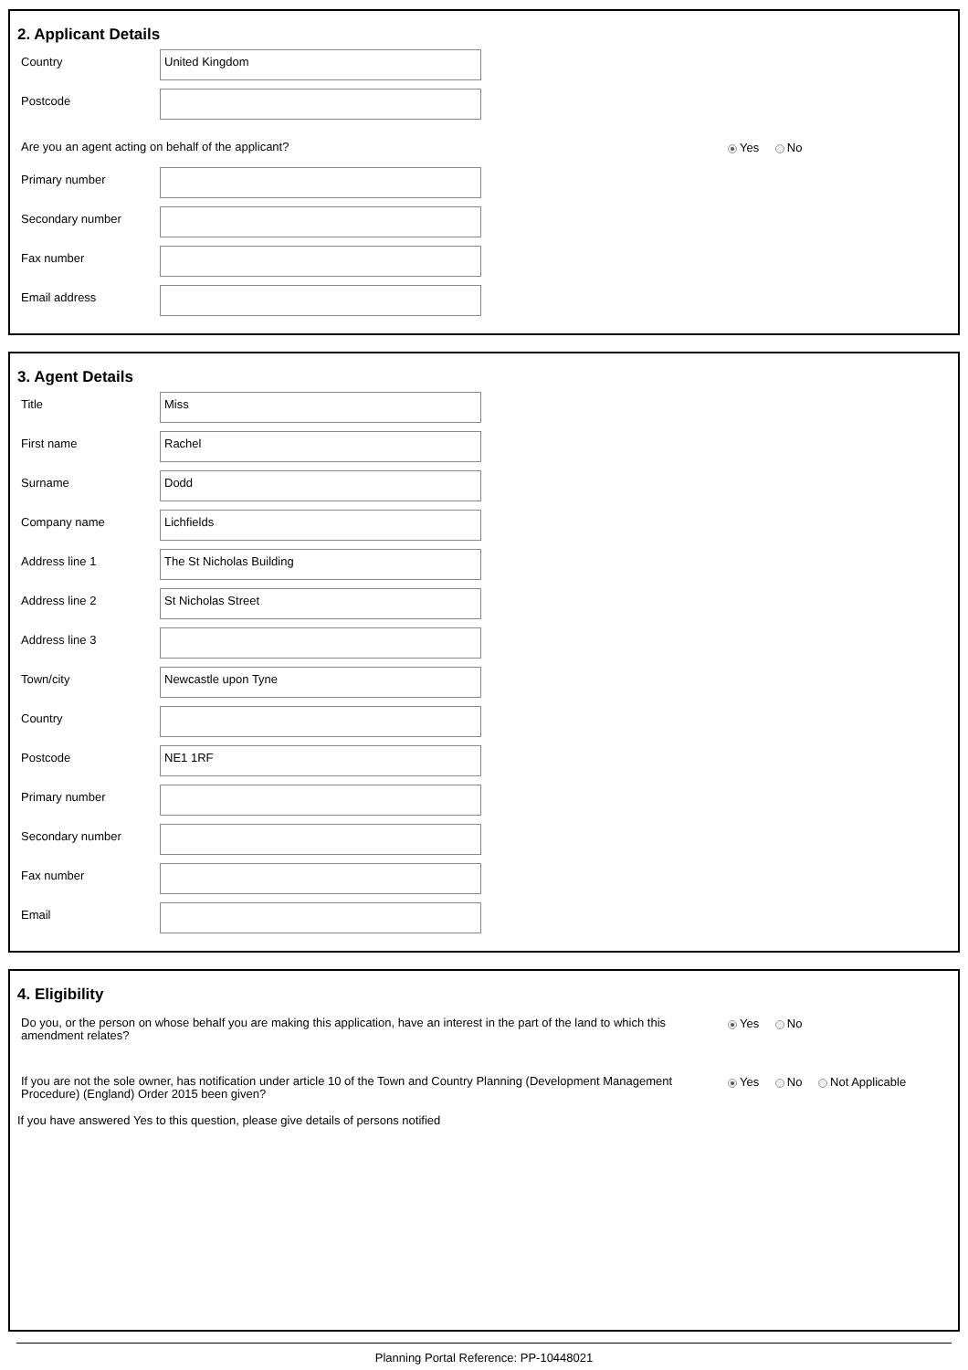2. Applicant Details
Country
United Kingdom
Postcode
Are you an agent acting on behalf of the applicant?
Yes No
Primary number
Secondary number
Fax number
Email address
3. Agent Details
Title
Miss
First name
Rachel
Surname
Dodd
Company name
Lichfields
Address line 1
The St Nicholas Building
Address line 2
St Nicholas Street
Address line 3
Town/city
Newcastle upon Tyne
Country
Postcode
NE1 1RF
Primary number
Secondary number
Fax number
Email
4. Eligibility
Do you, or the person on whose behalf you are making this application, have an interest in the part of the land to which this amendment relates?
Yes No
If you are not the sole owner, has notification under article 10 of the Town and Country Planning (Development Management Procedure) (England) Order 2015 been given?
Yes No Not Applicable
If you have answered Yes to this question, please give details of persons notified
Planning Portal Reference: PP-10448021